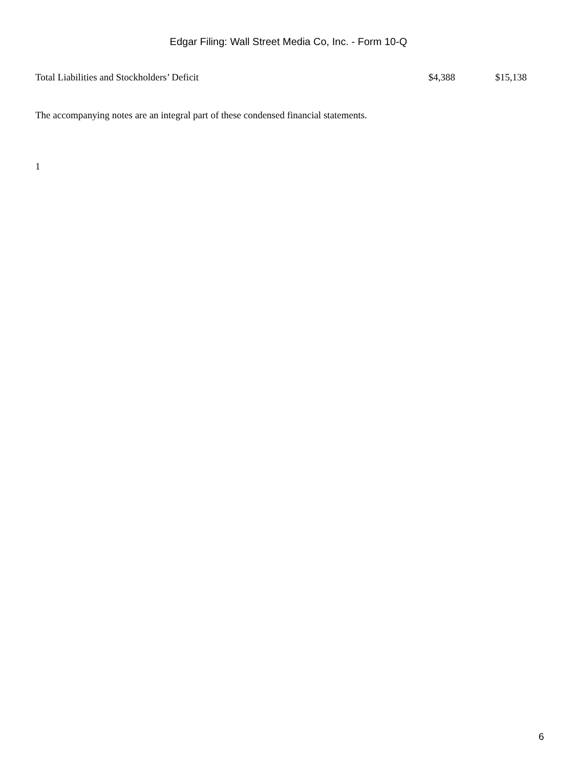Edgar Filing: Wall Street Media Co, Inc. - Form 10-Q
| Total Liabilities and Stockholders’ Deficit | $4,388 | $15,138 |
The accompanying notes are an integral part of these condensed financial statements.
1
6